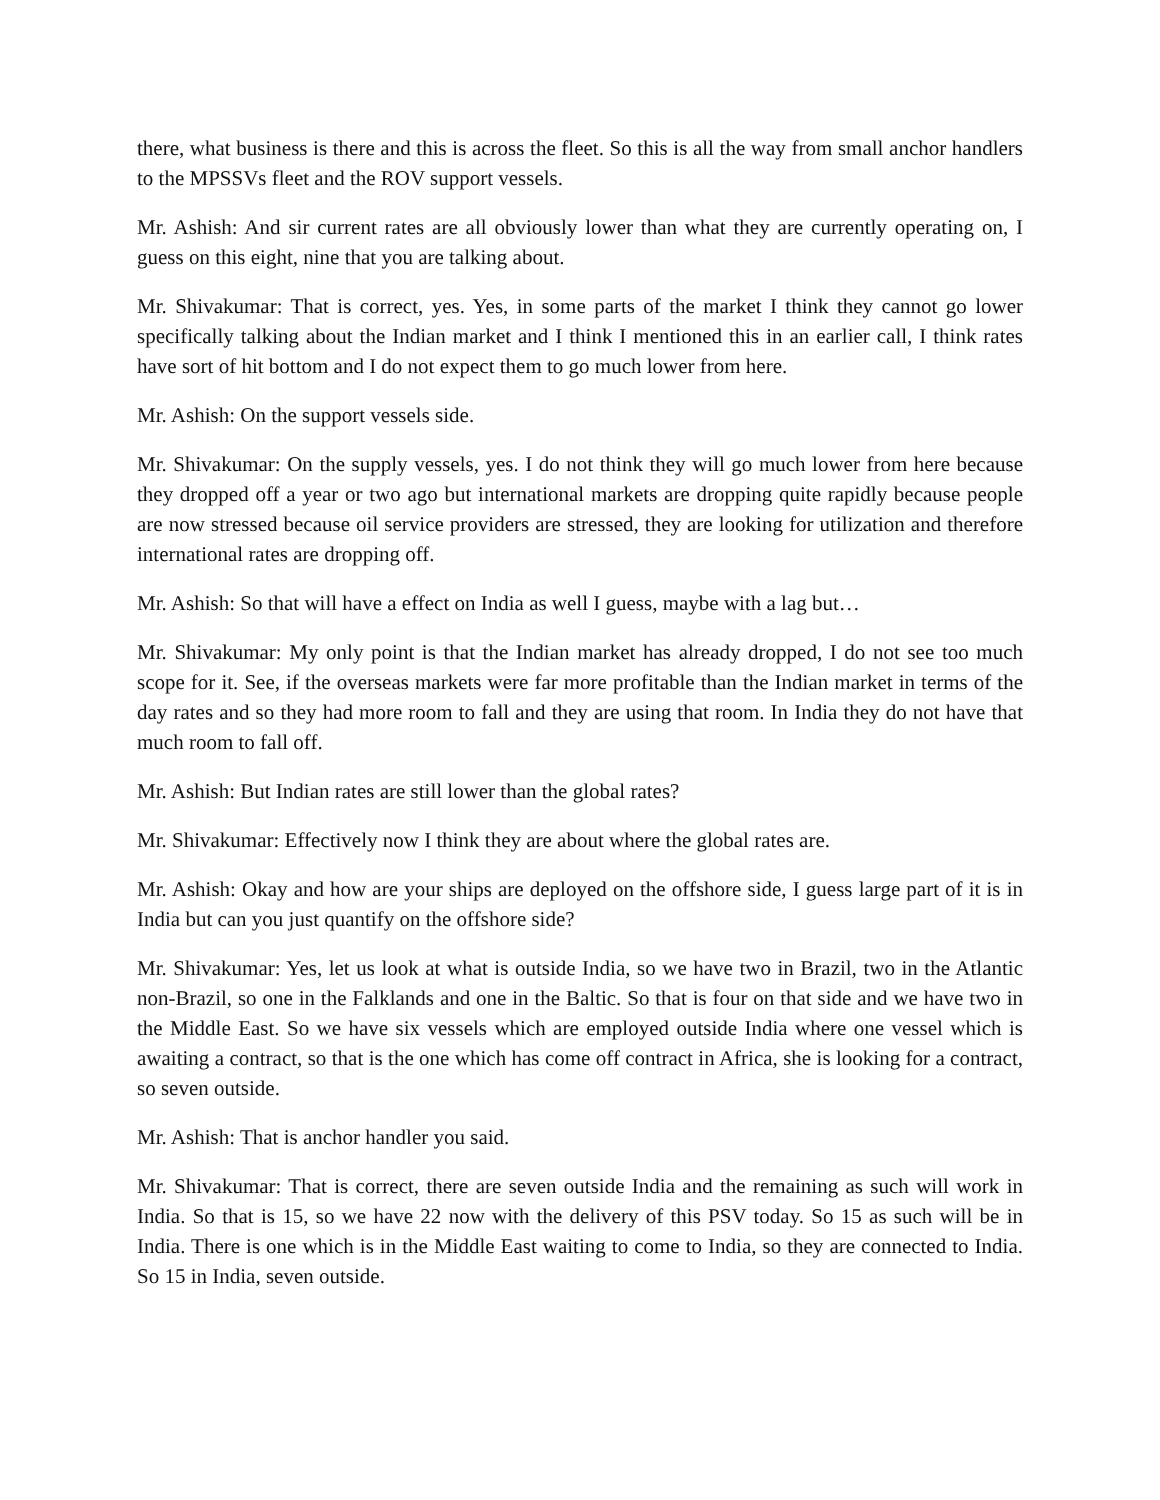there, what business is there and this is across the fleet. So this is all the way from small anchor handlers to the MPSSVs fleet and the ROV support vessels.
Mr. Ashish: And sir current rates are all obviously lower than what they are currently operating on, I guess on this eight, nine that you are talking about.
Mr. Shivakumar: That is correct, yes. Yes, in some parts of the market I think they cannot go lower specifically talking about the Indian market and I think I mentioned this in an earlier call, I think rates have sort of hit bottom and I do not expect them to go much lower from here.
Mr. Ashish: On the support vessels side.
Mr. Shivakumar: On the supply vessels, yes. I do not think they will go much lower from here because they dropped off a year or two ago but international markets are dropping quite rapidly because people are now stressed because oil service providers are stressed, they are looking for utilization and therefore international rates are dropping off.
Mr. Ashish: So that will have a effect on India as well I guess, maybe with a lag but…
Mr. Shivakumar: My only point is that the Indian market has already dropped, I do not see too much scope for it. See, if the overseas markets were far more profitable than the Indian market in terms of the day rates and so they had more room to fall and they are using that room. In India they do not have that much room to fall off.
Mr. Ashish: But Indian rates are still lower than the global rates?
Mr. Shivakumar: Effectively now I think they are about where the global rates are.
Mr. Ashish: Okay and how are your ships are deployed on the offshore side, I guess large part of it is in India but can you just quantify on the offshore side?
Mr. Shivakumar: Yes, let us look at what is outside India, so we have two in Brazil, two in the Atlantic non-Brazil, so one in the Falklands and one in the Baltic. So that is four on that side and we have two in the Middle East. So we have six vessels which are employed outside India where one vessel which is awaiting a contract, so that is the one which has come off contract in Africa, she is looking for a contract, so seven outside.
Mr. Ashish: That is anchor handler you said.
Mr. Shivakumar: That is correct, there are seven outside India and the remaining as such will work in India. So that is 15, so we have 22 now with the delivery of this PSV today. So 15 as such will be in India. There is one which is in the Middle East waiting to come to India, so they are connected to India. So 15 in India, seven outside.